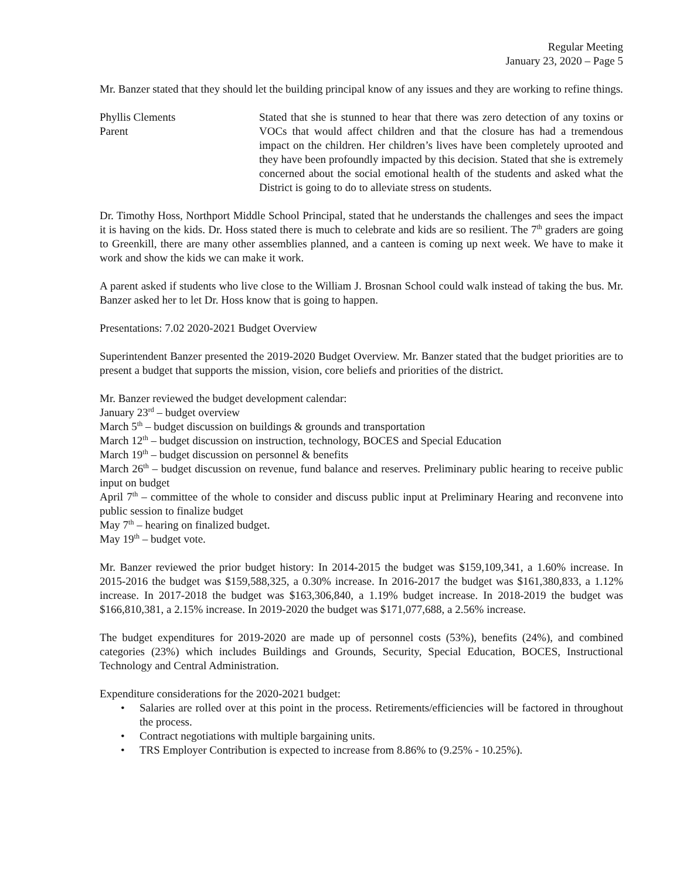Regular Meeting
January 23, 2020 – Page 5
Mr. Banzer stated that they should let the building principal know of any issues and they are working to refine things.
Phyllis Clements
Parent
Stated that she is stunned to hear that there was zero detection of any toxins or VOCs that would affect children and that the closure has had a tremendous impact on the children. Her children’s lives have been completely uprooted and they have been profoundly impacted by this decision. Stated that she is extremely concerned about the social emotional health of the students and asked what the District is going to do to alleviate stress on students.
Dr. Timothy Hoss, Northport Middle School Principal, stated that he understands the challenges and sees the impact it is having on the kids. Dr. Hoss stated there is much to celebrate and kids are so resilient. The 7<sup>th</sup> graders are going to Greenkill, there are many other assemblies planned, and a canteen is coming up next week. We have to make it work and show the kids we can make it work.
A parent asked if students who live close to the William J. Brosnan School could walk instead of taking the bus. Mr. Banzer asked her to let Dr. Hoss know that is going to happen.
Presentations: 7.02 2020-2021 Budget Overview
Superintendent Banzer presented the 2019-2020 Budget Overview. Mr. Banzer stated that the budget priorities are to present a budget that supports the mission, vision, core beliefs and priorities of the district.
Mr. Banzer reviewed the budget development calendar:
January 23<sup>rd</sup> – budget overview
March 5<sup>th</sup> – budget discussion on buildings & grounds and transportation
March 12<sup>th</sup> – budget discussion on instruction, technology, BOCES and Special Education
March 19<sup>th</sup> – budget discussion on personnel & benefits
March 26<sup>th</sup> – budget discussion on revenue, fund balance and reserves. Preliminary public hearing to receive public input on budget
April 7<sup>th</sup> – committee of the whole to consider and discuss public input at Preliminary Hearing and reconvene into public session to finalize budget
May 7<sup>th</sup> – hearing on finalized budget.
May 19<sup>th</sup> – budget vote.
Mr. Banzer reviewed the prior budget history: In 2014-2015 the budget was $159,109,341, a 1.60% increase. In 2015-2016 the budget was $159,588,325, a 0.30% increase. In 2016-2017 the budget was $161,380,833, a 1.12% increase. In 2017-2018 the budget was $163,306,840, a 1.19% budget increase. In 2018-2019 the budget was $166,810,381, a 2.15% increase. In 2019-2020 the budget was $171,077,688, a 2.56% increase.
The budget expenditures for 2019-2020 are made up of personnel costs (53%), benefits (24%), and combined categories (23%) which includes Buildings and Grounds, Security, Special Education, BOCES, Instructional Technology and Central Administration.
Expenditure considerations for the 2020-2021 budget:
• Salaries are rolled over at this point in the process. Retirements/efficiencies will be factored in throughout the process.
• Contract negotiations with multiple bargaining units.
• TRS Employer Contribution is expected to increase from 8.86% to (9.25% - 10.25%).